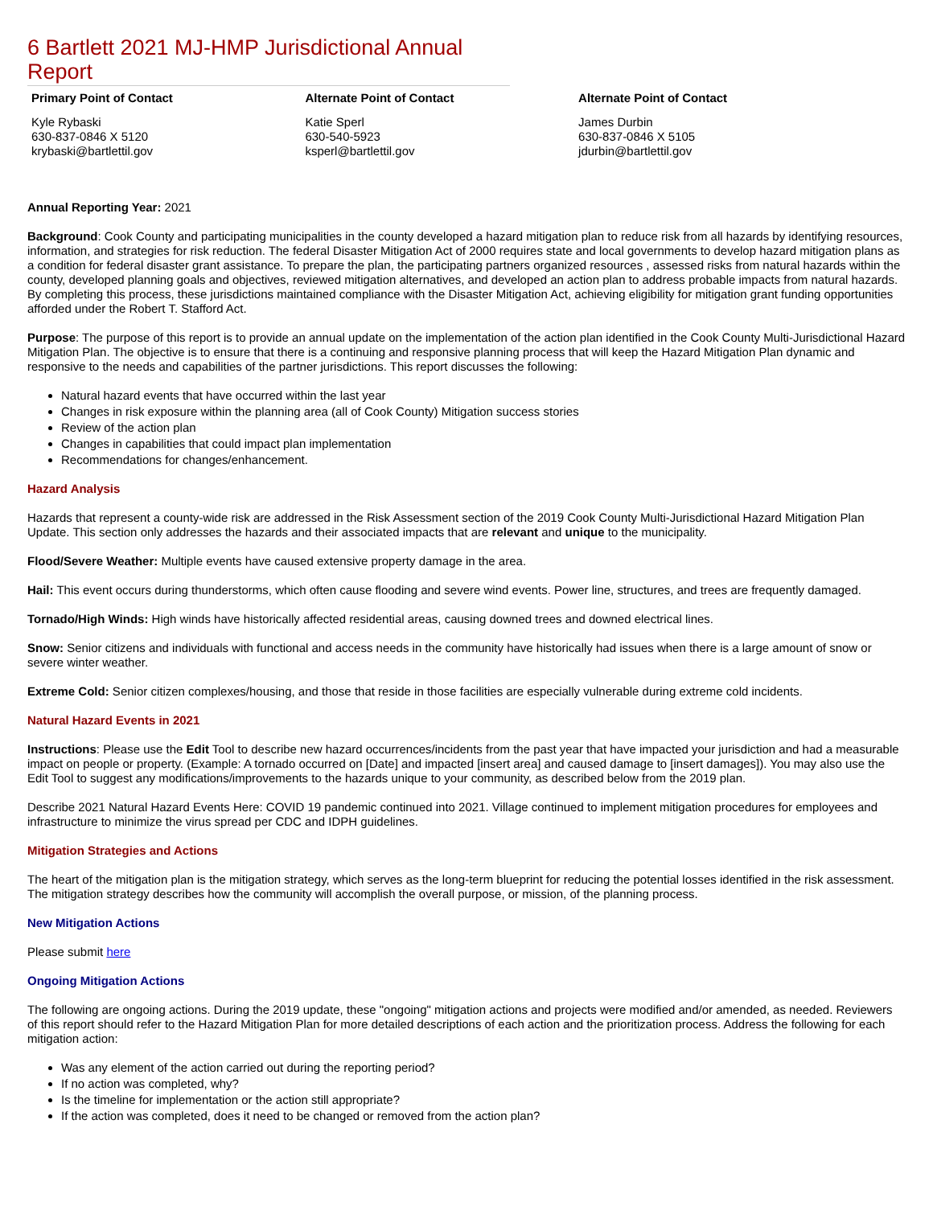6 Bartlett 2021 MJ-HMP Jurisdictional Annual Report
| Primary Point of Contact | Alternate Point of Contact | Alternate Point of Contact |
| --- | --- | --- |
| Kyle Rybaski 630-837-0846 X 5120 krybaski@bartlettil.gov | Katie Sperl 630-540-5923 ksperl@bartlettil.gov | James Durbin 630-837-0846 X 5105 jdurbin@bartlettil.gov |
Annual Reporting Year: 2021
Background: Cook County and participating municipalities in the county developed a hazard mitigation plan to reduce risk from all hazards by identifying resources, information, and strategies for risk reduction. The federal Disaster Mitigation Act of 2000 requires state and local governments to develop hazard mitigation plans as a condition for federal disaster grant assistance. To prepare the plan, the participating partners organized resources , assessed risks from natural hazards within the county, developed planning goals and objectives, reviewed mitigation alternatives, and developed an action plan to address probable impacts from natural hazards. By completing this process, these jurisdictions maintained compliance with the Disaster Mitigation Act, achieving eligibility for mitigation grant funding opportunities afforded under the Robert T. Stafford Act.
Purpose: The purpose of this report is to provide an annual update on the implementation of the action plan identified in the Cook County Multi-Jurisdictional Hazard Mitigation Plan. The objective is to ensure that there is a continuing and responsive planning process that will keep the Hazard Mitigation Plan dynamic and responsive to the needs and capabilities of the partner jurisdictions. This report discusses the following:
Natural hazard events that have occurred within the last year
Changes in risk exposure within the planning area (all of Cook County) Mitigation success stories
Review of the action plan
Changes in capabilities that could impact plan implementation
Recommendations for changes/enhancement.
Hazard Analysis
Hazards that represent a county-wide risk are addressed in the Risk Assessment section of the 2019 Cook County Multi-Jurisdictional Hazard Mitigation Plan Update. This section only addresses the hazards and their associated impacts that are relevant and unique to the municipality.
Flood/Severe Weather: Multiple events have caused extensive property damage in the area.
Hail: This event occurs during thunderstorms, which often cause flooding and severe wind events. Power line, structures, and trees are frequently damaged.
Tornado/High Winds: High winds have historically affected residential areas, causing downed trees and downed electrical lines.
Snow: Senior citizens and individuals with functional and access needs in the community have historically had issues when there is a large amount of snow or severe winter weather.
Extreme Cold: Senior citizen complexes/housing, and those that reside in those facilities are especially vulnerable during extreme cold incidents.
Natural Hazard Events in 2021
Instructions: Please use the Edit Tool to describe new hazard occurrences/incidents from the past year that have impacted your jurisdiction and had a measurable impact on people or property. (Example: A tornado occurred on [Date] and impacted [insert area] and caused damage to [insert damages]). You may also use the Edit Tool to suggest any modifications/improvements to the hazards unique to your community, as described below from the 2019 plan.
Describe 2021 Natural Hazard Events Here: COVID 19 pandemic continued into 2021. Village continued to implement mitigation procedures for employees and infrastructure to minimize the virus spread per CDC and IDPH guidelines.
Mitigation Strategies and Actions
The heart of the mitigation plan is the mitigation strategy, which serves as the long-term blueprint for reducing the potential losses identified in the risk assessment. The mitigation strategy describes how the community will accomplish the overall purpose, or mission, of the planning process.
New Mitigation Actions
Please submit here
Ongoing Mitigation Actions
The following are ongoing actions. During the 2019 update, these "ongoing" mitigation actions and projects were modified and/or amended, as needed. Reviewers of this report should refer to the Hazard Mitigation Plan for more detailed descriptions of each action and the prioritization process. Address the following for each mitigation action:
Was any element of the action carried out during the reporting period?
If no action was completed, why?
Is the timeline for implementation or the action still appropriate?
If the action was completed, does it need to be changed or removed from the action plan?